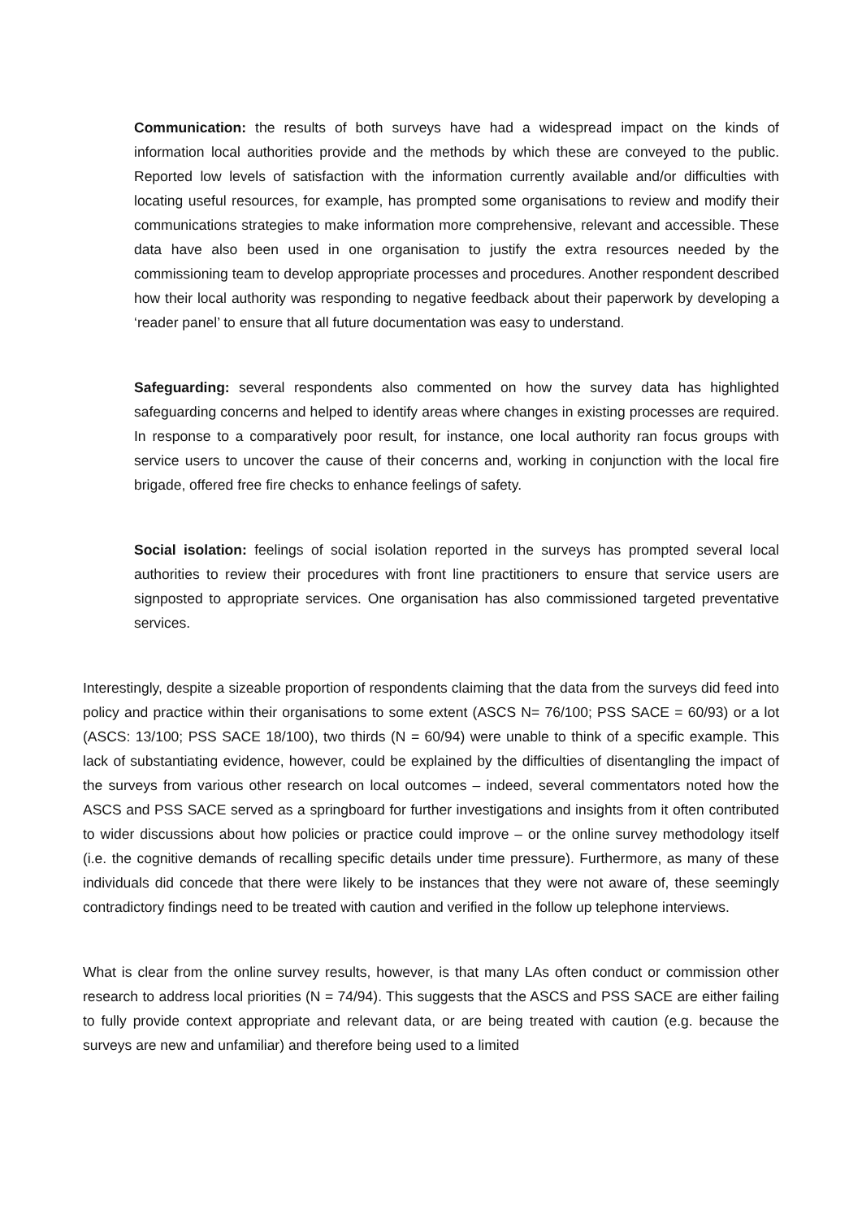Communication: the results of both surveys have had a widespread impact on the kinds of information local authorities provide and the methods by which these are conveyed to the public. Reported low levels of satisfaction with the information currently available and/or difficulties with locating useful resources, for example, has prompted some organisations to review and modify their communications strategies to make information more comprehensive, relevant and accessible. These data have also been used in one organisation to justify the extra resources needed by the commissioning team to develop appropriate processes and procedures. Another respondent described how their local authority was responding to negative feedback about their paperwork by developing a ‘reader panel’ to ensure that all future documentation was easy to understand.
Safeguarding: several respondents also commented on how the survey data has highlighted safeguarding concerns and helped to identify areas where changes in existing processes are required. In response to a comparatively poor result, for instance, one local authority ran focus groups with service users to uncover the cause of their concerns and, working in conjunction with the local fire brigade, offered free fire checks to enhance feelings of safety.
Social isolation: feelings of social isolation reported in the surveys has prompted several local authorities to review their procedures with front line practitioners to ensure that service users are signposted to appropriate services. One organisation has also commissioned targeted preventative services.
Interestingly, despite a sizeable proportion of respondents claiming that the data from the surveys did feed into policy and practice within their organisations to some extent (ASCS N= 76/100; PSS SACE = 60/93) or a lot (ASCS: 13/100; PSS SACE 18/100), two thirds (N = 60/94) were unable to think of a specific example. This lack of substantiating evidence, however, could be explained by the difficulties of disentangling the impact of the surveys from various other research on local outcomes – indeed, several commentators noted how the ASCS and PSS SACE served as a springboard for further investigations and insights from it often contributed to wider discussions about how policies or practice could improve – or the online survey methodology itself (i.e. the cognitive demands of recalling specific details under time pressure). Furthermore, as many of these individuals did concede that there were likely to be instances that they were not aware of, these seemingly contradictory findings need to be treated with caution and verified in the follow up telephone interviews.
What is clear from the online survey results, however, is that many LAs often conduct or commission other research to address local priorities (N = 74/94). This suggests that the ASCS and PSS SACE are either failing to fully provide context appropriate and relevant data, or are being treated with caution (e.g. because the surveys are new and unfamiliar) and therefore being used to a limited